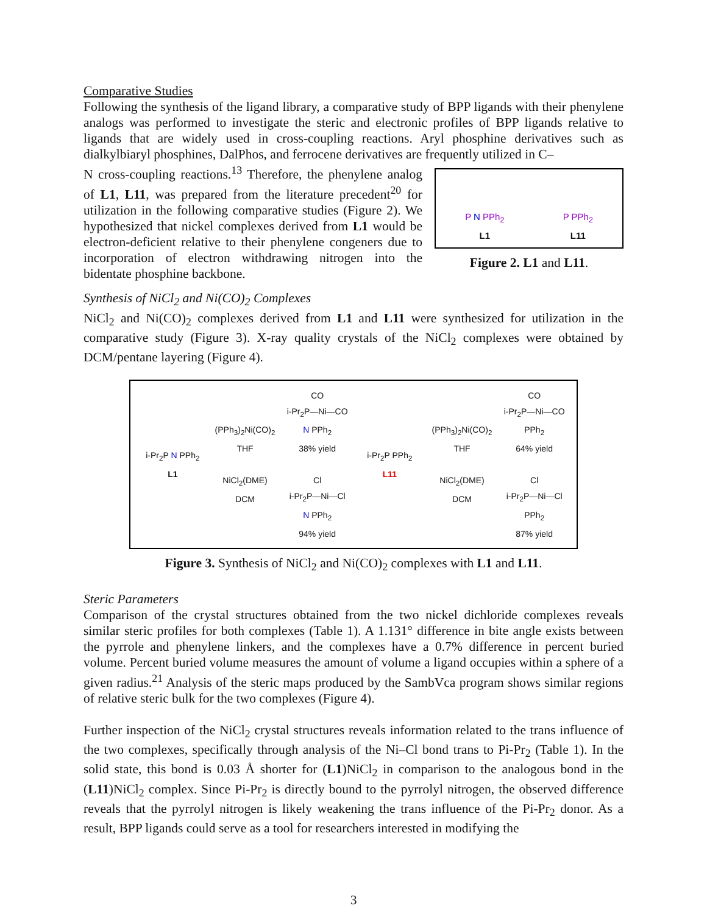Comparative Studies
Following the synthesis of the ligand library, a comparative study of BPP ligands with their phenylene analogs was performed to investigate the steric and electronic profiles of BPP ligands relative to ligands that are widely used in cross-coupling reactions. Aryl phosphine derivatives such as dialkylbiaryl phosphines, DalPhos, and ferrocene derivatives are frequently utilized in C–
P N PPh<sub>2</sub>
L1 P PPh<sub>2</sub>
L11
Figure 2. L1 and L11.
N cross-coupling reactions.<sup>13</sup> Therefore, the phenylene analog of L1, L11, was prepared from the literature precedent<sup>20</sup> for utilization in the following comparative studies (Figure 2). We hypothesized that nickel complexes derived from L1 would be electron-deficient relative to their phenylene congeners due to incorporation of electron withdrawing nitrogen into the bidentate phosphine backbone.
Synthesis of NiCl<sub>2</sub> and Ni(CO)<sub>2</sub> Complexes
NiCl<sub>2</sub> and Ni(CO)<sub>2</sub> complexes derived from L1 and L11 were synthesized for utilization in the comparative study (Figure 3). X-ray quality crystals of the NiCl<sub>2</sub> complexes were obtained by DCM/pentane layering (Figure 4).
i-Pr<sub>2</sub>P N PPh<sub>2</sub>
L1
(PPh<sub>3</sub>)<sub>2</sub>Ni(CO)<sub>2</sub>
THF
NiCl<sub>2</sub>(DME)
DCM
CO
i-Pr<sub>2</sub>P—Ni—CO
N PPh<sub>2</sub>
38% yield
Cl
i-Pr<sub>2</sub>P—Ni—Cl
N PPh<sub>2</sub>
94% yield
i-Pr<sub>2</sub>P PPh<sub>2</sub>
L11
(PPh<sub>3</sub>)<sub>2</sub>Ni(CO)<sub>2</sub>
THF
NiCl<sub>2</sub>(DME)
DCM
CO
i-Pr<sub>2</sub>P—Ni—CO
PPh<sub>2</sub>
64% yield
Cl
i-Pr<sub>2</sub>P—Ni—Cl
PPh<sub>2</sub>
87% yield
Figure 3. Synthesis of NiCl<sub>2</sub> and Ni(CO)<sub>2</sub> complexes with L1 and L11.
Steric Parameters
Comparison of the crystal structures obtained from the two nickel dichloride complexes reveals similar steric profiles for both complexes (Table 1). A 1.131° difference in bite angle exists between the pyrrole and phenylene linkers, and the complexes have a 0.7% difference in percent buried volume. Percent buried volume measures the amount of volume a ligand occupies within a sphere of a given radius.<sup>21</sup> Analysis of the steric maps produced by the SambVca program shows similar regions of relative steric bulk for the two complexes (Figure 4).
Further inspection of the NiCl<sub>2</sub> crystal structures reveals information related to the trans influence of the two complexes, specifically through analysis of the Ni–Cl bond trans to Pi-Pr<sub>2</sub> (Table 1). In the solid state, this bond is 0.03 Å shorter for (L1)NiCl<sub>2</sub> in comparison to the analogous bond in the (L11)NiCl<sub>2</sub> complex. Since Pi-Pr<sub>2</sub> is directly bound to the pyrrolyl nitrogen, the observed difference reveals that the pyrrolyl nitrogen is likely weakening the trans influence of the Pi-Pr<sub>2</sub> donor. As a result, BPP ligands could serve as a tool for researchers interested in modifying the
3